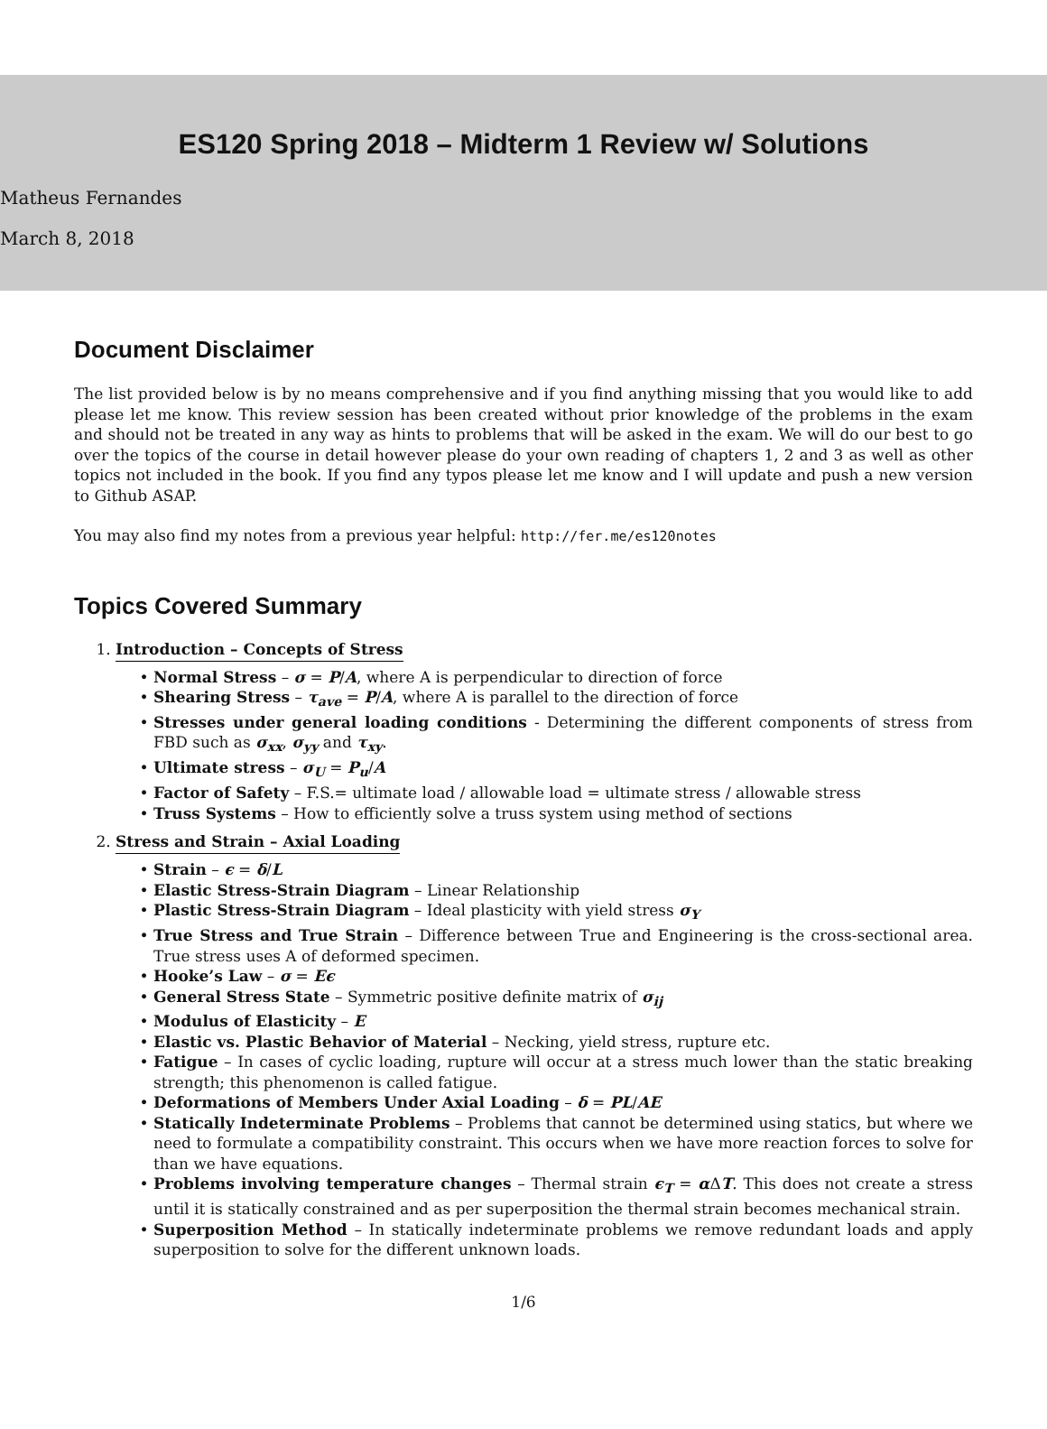ES120 Spring 2018 – Midterm 1 Review w/ Solutions
Matheus Fernandes
March 8, 2018
Document Disclaimer
The list provided below is by no means comprehensive and if you find anything missing that you would like to add please let me know. This review session has been created without prior knowledge of the problems in the exam and should not be treated in any way as hints to problems that will be asked in the exam. We will do our best to go over the topics of the course in detail however please do your own reading of chapters 1, 2 and 3 as well as other topics not included in the book. If you find any typos please let me know and I will update and push a new version to Github ASAP.
You may also find my notes from a previous year helpful: http://fer.me/es120notes
Topics Covered Summary
1. Introduction – Concepts of Stress
Normal Stress – σ = P/A, where A is perpendicular to direction of force
Shearing Stress – τ<sub>ave</sub> = P/A, where A is parallel to the direction of force
Stresses under general loading conditions - Determining the different components of stress from FBD such as σ<sub>xx</sub>, σ<sub>yy</sub> and τ<sub>xy</sub>.
Ultimate stress – σ<sub>U</sub> = P<sub>u</sub>/A
Factor of Safety – F.S.= ultimate load / allowable load = ultimate stress / allowable stress
Truss Systems – How to efficiently solve a truss system using method of sections
2. Stress and Strain – Axial Loading
Strain – ϵ = δ/L
Elastic Stress-Strain Diagram – Linear Relationship
Plastic Stress-Strain Diagram – Ideal plasticity with yield stress σ<sub>Y</sub>
True Stress and True Strain – Difference between True and Engineering is the cross-sectional area. True stress uses A of deformed specimen.
Hooke’s Law – σ = Eϵ
General Stress State – Symmetric positive definite matrix of σ<sub>ij</sub>
Modulus of Elasticity – E
Elastic vs. Plastic Behavior of Material – Necking, yield stress, rupture etc.
Fatigue – In cases of cyclic loading, rupture will occur at a stress much lower than the static breaking strength; this phenomenon is called fatigue.
Deformations of Members Under Axial Loading – δ = PL/AE
Statically Indeterminate Problems – Problems that cannot be determined using statics, but where we need to formulate a compatibility constraint. This occurs when we have more reaction forces to solve for than we have equations.
Problems involving temperature changes – Thermal strain ϵ<sub>T</sub> = α ΔT. This does not create a stress until it is statically constrained and as per superposition the thermal strain becomes mechanical strain.
Superposition Method – In statically indeterminate problems we remove redundant loads and apply superposition to solve for the different unknown loads.
1/6